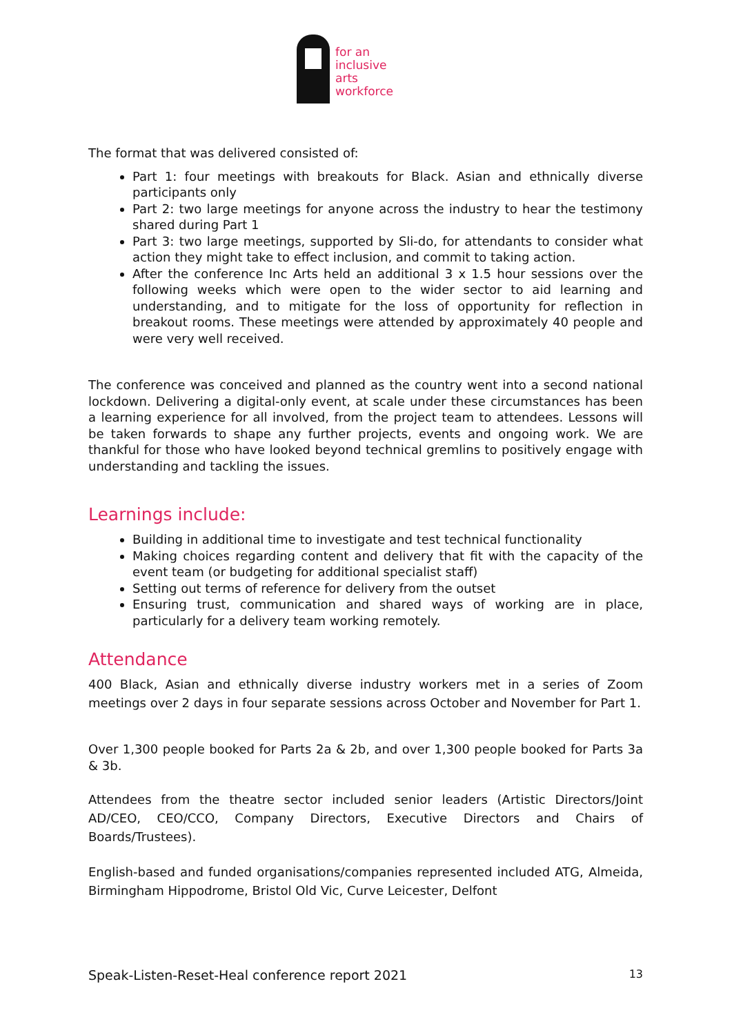for an
inclusive
arts
workforce
The format that was delivered consisted of:
Part 1: four meetings with breakouts for Black. Asian and ethnically diverse participants only
Part 2: two large meetings for anyone across the industry to hear the testimony shared during Part 1
Part 3: two large meetings, supported by Sli-do, for attendants to consider what action they might take to effect inclusion, and commit to taking action.
After the conference Inc Arts held an additional 3 x 1.5 hour sessions over the following weeks which were open to the wider sector to aid learning and understanding, and to mitigate for the loss of opportunity for reflection in breakout rooms. These meetings were attended by approximately 40 people and were very well received.
The conference was conceived and planned as the country went into a second national lockdown. Delivering a digital-only event, at scale under these circumstances has been a learning experience for all involved, from the project team to attendees. Lessons will be taken forwards to shape any further projects, events and ongoing work. We are thankful for those who have looked beyond technical gremlins to positively engage with understanding and tackling the issues.
Learnings include:
Building in additional time to investigate and test technical functionality
Making choices regarding content and delivery that fit with the capacity of the event team (or budgeting for additional specialist staff)
Setting out terms of reference for delivery from the outset
Ensuring trust, communication and shared ways of working are in place, particularly for a delivery team working remotely.
Attendance
400 Black, Asian and ethnically diverse industry workers met in a series of Zoom meetings over 2 days in four separate sessions across October and November for Part 1.
Over 1,300 people booked for Parts 2a & 2b, and over 1,300 people booked for Parts 3a & 3b.
Attendees from the theatre sector included senior leaders (Artistic Directors/Joint AD/CEO, CEO/CCO, Company Directors, Executive Directors and Chairs of Boards/Trustees).
English-based and funded organisations/companies represented included ATG, Almeida, Birmingham Hippodrome, Bristol Old Vic, Curve Leicester, Delfont
Speak-Listen-Reset-Heal conference report 2021 13